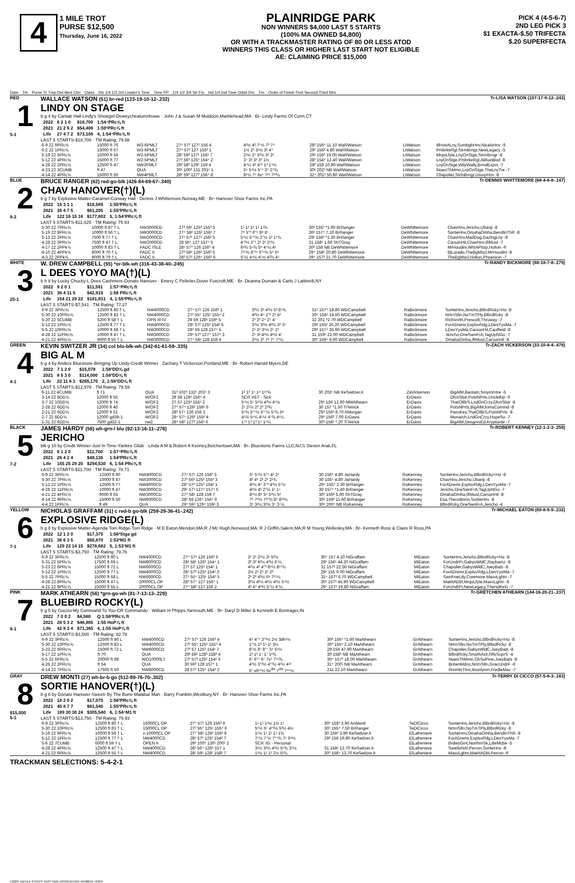4
1 MILE TROT
PURSE $12,500
Thursday, June 16, 2022
PLAINRIDGE PARK
NON WINNERS $4,000 LAST 5 STARTS
(100% MA OWNED $4,800)
OR WITH A TRACKMASTER RATING OF 80 OR LESS ATOD
WINNERS THIS CLASS OR HIGHER LAST START NOT ELIGIBLE
AE: CLAIMING PRICE $15,000
PICK 4 (4-5-6-7)
2ND LEG PICK 3
$1 EXACTA-$.50 TRIFECTA
$.20 SUPERFECTA
Date Trk Purse Tc Tmp Det Med Clm Class Dis 1/4 1/2 3/4 Leader's Time Time PP 1/4 1/2 3/4 Str Fin Ind 1/4 Ind Time Odds Drv Trn Order of Finish First Second Third Strs
RED
1
5-1
WALLACE WATSON (51) br-red (123-19-10-12-.232) Tr-LISA WATSON (107-17-9-12-.243)
LINDY ON STAGE
b g 4 by Cantab Hall-Lindy's Showgirl-Deweycheatumnhowe · John J & Susan M Muldoon,Marblehead,MA · Br- Lindy Farms Of Conn,CT
| 2022 | 6 2 1 0 | $18,700 | 1:54⁴PRc⅝ ft |
| 2021 | 21 2 6 2 | $54,406 | 1:59¹PRc⅝ ft |
| Life | 27 4 7 2 | $73,106 | 4, 1:54⁴PRc⅝ ft |
LAST 5 STARTS-$18,700 · TM Rating: 79.98
| 6-9 22 9PRc⅝ | 15000 ft 76 | W3-6PMLT | 27⁴ 57³ 127¹ 156 4 | 4²½ 4³ 7⁵½ 7³ 7⁴ | 28³ 156⁴ 11.10 WaRWatson | LiWatson | IllHveALny,SumbgbHnv,NicaloHnv -9 |
| 6-2 22 1PRc⅝ | 15000 ft 67 | W3-6PMLT | 27⁴ 57² 127 155³ 1 | 1½ 2¹ 3¹½ 3² 4⁴ | 29¹ 156² 4.80 WaRWatson | LiWatson | PmbrkeRgl,StrmBrngr,NewLegacy -5 |
| 5-19 22 5PRc⅝ | 15000 ft 56 | W2-5PMLT | 28³ 59² 127¹ 156¹ 7 | 2¹½ 2¹ 3¹½ 3² 2² | 29¹ 156³ 19.00 WaRWatson | LiWatson | MrqsLfyte,LnyOnStge,StrmBrngr -8 |
| 5-12 22 4PRc⅝ | 15000 ft 77 | W2-5PMLT | 27² 56³ 125³ 154⁴ 2 | 3⁷ 3² 3³ 3³ 1½ | 28³ 154⁴ 12.40 WaRWatson | LiWatson | LnyOnStge,PmbrkeRgl,ABlueBlod -8 |
| 4-28 22 2PRc⅝ | 12500 ft 47 | NW2PMLT | 29² 58³ 129¹ 159 4 | 4⁴½ 4³ 4°² 1³ 1⁴½ | 29² 159 10.90 WaRWatson | LiWatson | LnyOnStge,WilyWally,BrmdExprs -7 |
| 4-23 22 3CUMB | ft 47 | QUA | 30¹ 100³ 131 201¹ 1 | 5⁹ 5⁹½ 5°⁴ 3⁵ 2⁴¾ | 30² 202¹ NB WaRWatson | LiWatson | NowsThMmn,LnyOnStge,TheLnyTre -7 |
| 4-14 22 4PRc⅝ | 15000 ft 50 | NW4PMLT | 28² 59³ 127³ 156⁴ 8 | 8⁶½ 7⁶ 6x⁵ 7²¹ 7²³¼ | 32⁴ 201² 50.80 WaRWatson | LiWatson | Chapolier,StrmBrngr,UsurpHnv -8 |
BLUE
2
9-2
BRUCE RANGER (62) red-go-blk (426-84-69-67-.340) Tr-DENNIS WHITTEMORE (68-4-6-8-.147)
CHAV HANOVER(†)(L)
b g 7 by Explosive Matter-Caramel-Conway Hall · Dennis J Whittemore,Norway,ME · Br- Hanover Shoe Farms Inc,PA
| 2022 | 15 3 1 1 | $16,589 | 1:55³PRc⅝ ft |
| 2021 | 35 4 7 5 | $61,205 | 1:55³PRc⅝ ft |
| Life | 122 16 15 16 | $177,802 | 5, 1:54¹PRc⅝ ft |
LAST 5 STARTS-$11,425 · TM Rating: 75.93
| 5-30 22 7PRc⅝ | 10000 ft 87 † L | NW3000CD | 27³ 56¹ 125² 155³ 5 | 1¹ 1³ 1² 1¹ 1¹¾ | 30¹ 155³ *1.90 BrRanger | DeWhittemore | ChavHnv,Jericho,Ubanji -8 |
| 5-19 22 9PRc⅝ | 10000 ft 56 † L | NW3000CD | 27⁴ 58² 126² 156² 7 | 7⁸ 5°³ 6°⁵ 8⁸ 8⁷ | 30² 157⁴ 7.10 BrRanger | DeWhittemore | SortieHnv,OmahaOmha,BendInThR -8 |
| 5-12 22 2PRc⅝ | 7500 ft 77 † L | NW2000CD | 27¹ 57¹ 127¹ 156² 5 | 5⁵½ 5°⁴½ 2°½ 1² 1⁴¾ | 29¹ 156² *1.30 BrRanger | DeWhittemore | ChavHnv,MadDog,DazlngLny -8 |
| 4-28 22 3PRc⅝ | 7500 ft 47 † L | NW2000CD | 28 56⁴ 127 157⁴ 5 | 4°²½ 2°¹ 2¹ 2¹ 2¹¾ | 31 158¹ 1.60 ShTGray | DeWhittemore | CarsonHil,ChavHnv,IfIMust -7 |
| 4-17 22 2PPk⅝ | 10000 ft 83 † L | FADC ISLE | 28¹ 57⁴ 126 156⁴ 4 | 6⁸¾ 5⁴¾ 5⁸ 4⁴¼ 4⁶ | 30² 158 NB DeWhittemore | DeWhittemore | MrHoudini,WhtAPtstp,Holton -9 |
| 4-10 22 4PPk⅝ | 8000 ft 70 † L | FADC II | 27² 56² 126² 156³ 5 | 7¹⁶¾ 8°¹⁶ 5°⁹¾ 5⁹ 5⁸ | 29⁴ 158¹ 20.80 DeWhittemore | DeWhittemore | BjLorado,TheBgMscl,MrHoudini -8 |
| 4-3 22 2PPk⅝ | 8000 ft 79 † L | FADC II | 28³ 57² 126⁴ 156³ 6 | 5⁵½ 4⁴½ 4⁵½ 4³¾ 4⁵ | 29⁴ 157³ 21.70 DeWhittemore | DeWhittemore | TheBgMscl,Holton,Phoenicin -7 |
WHITE
3
25-1
W. DREW CAMPBELL (55) *or-blk-wh (316-43-38-40-.245) Tr-RANDY BICKMORE (88-18-7-8-.279)
L DEES YOYO MA(†)(L)
b h 8 by Lucky Chucky-L Dees Cashmere-Donato Hanover · Emery C Pelletier,Dover Foxcroft,ME · Br- Deanna Dumain & Carlo J Lattinelli,NY
| 2022 | 9 2 0 1 | $11,591 | 1:57⁴PRc⅝ ft |
| 2021 | 36 4 11 5 | $42,915 | 1:56 PRc⅝ ft |
| Life | 154 21 29 22 | $181,831 | 4, 1:55³PRc⅝ ft |
LAST 5 STARTS-$7,541 · TM Rating: 77.27
| 6-9 22 3PRc⅝ | 12500 ft 80 † L | NW4000CD | 27⁴ 57¹ 126 156³ 1 | 3²½ 3³ 4³½ 5³ 8⁵¾ | 31¹ 157⁴ 18.80 WDCampbell | RaBickmore | SortieHnv,Jericho,BlbrdRcky=Ho -8 |
| 5-30 22 10PRc⅝ | 12500 ft 83 † L | NW4000CD | 27² 55⁴ 125¹ 155⁴ 2 | 4²½ 4⁴ 2°¹ 2¹ 5² | 30⁴ 156¹ 14.60 WDCampbell | RaBickmore | NrtrnSltn,NoTmTPly,BlbrdRcky -8 |
| 5-20 22 5CUMB | 5200 ft 58 † L | OPN III-IV | 29 59 128¹ 159³ 5 | 2² 2² 2⁴ 2⁵ 4⁷ | 32 201 *2.70 WDCampbell | RaBickmore | Richsnrth,Prescott,Thruway -7 |
| 5-12 22 1PRc⅝ | 12500 ft 77 † L | NW4000CD | 28¹ 57² 125³ 154² 6 | 3¹½ 3²½ 4²½ 3³ 3⁵ | 29² 155² 26.20 WDCampbell | RaBickmore | ForADremr,ExplsvRdg,LDesYyoMa -7 |
| 5-5 22 10PRc⅝ | 10000 ft 68 † L | NW3000CD | 28³ 59 128 157⁴ 5 | 2¹ 2¹ 3¹½ 2¹ 1³ | 29³ 157⁴ 35.90 WDCampbell | RaBickmore | LDesYyoMa,CarsonHil,Caulfield -8 |
| 4-28 22 11PRc⅝ | 10000 ft 47 † L | NW3000CD | 29¹ 57³ 127⁴ 157⁴ 3 | 2¹ 3² 4²½ 4²½ 4⁷ | 31 159¹ 22.00 WDCampbell | RaBickmore | Jericho,OneSwnFrA,TagUpNGo -7 |
| 4-21 22 4PRc⅝ | 9000 ft 55 † L | NW3000CD | 27⁴ 58¹ 128 159 4 | 3¹½ 3³ 7⁸ 7⁵ 7⁴¼ | 30¹ 159⁴ 9.00 WDCampbell | RaBickmore | OmahaOmha,IfIMust,CarsonHil -8 |
GREEN
4
4-1
KEVIN SWITZER JR (34) col blu-blk-wh (342-61-61-59-.335) Tr-ZACH VICKERSON (33-10-8-4-.478)
BIG AL M
b g 4 by Anders Bluestone-Bringing Up Lindy-Credit Winner · Zachary T Vickerson,Portland,ME · Br- Robert Harold Myers,DE
| 2022 | 7 1 2 0 | $15,078 | 1:58¹DD⅝ gd |
| 2021 | 8 5 3 0 | $114,000 | 1:58³DD⅝ ft |
| Life | 22 11 6 1 | $265,170 | 2, 1:58¹DD⅝ ft |
LAST 5 STARTS-$12,978 · TM Rating: 79.59
| 6-11 22 4CUMB | ft 71 | QUA | 31³ 102³ 132¹ 202¹ 3 | 1² 1³ 1⁶ 1⁸ 1¹⁴¾ | 30 202¹ NB KeSwitzerJr | ZaVickerson | BigAlM,Bantam,SmysVntre -5 |
| 3-14 22 8DD⅝ | 12000 ft 55 | W/OF2 | 29 58 126² 156⁴ 4 | SCR VET - Sick | | ErDavis | DfcnSlstr,PotsNPrts,UncleKip -6 |
| 3-7 22 10DD⅝ | 12000 ft 74 | W/OF2 | 27 57 125² 155¹ 2 | 5⁵½ 5⁷ 5⁶¾ 4³½ 4⁴½ | 29¹ 156 12.90 MMAthearn | ErDavis | ThatOlBrS,LndGnCrzy,DfcnSlstr -8 |
| 2-28 22 6DD⅝ | 12000 ft 40 | W/OF2 | 27⁴ 57⁴ 126² 156¹ 6 | 2¹ 2¹½ 2³ 2³ 2³¾ | 30 157 *1.50 TiTetrick | ErDavis | PotsNPrts,BigAlM,KimsCommd -8 |
| 2-21 22 6DD⅝ | 12000 ft 51 | W/OF2 | 28³ 57⁴ 126 155 3 | 5⁶¾ 5°⁵½ 5°⁵½ 5⁵¾ 5⁸ | 29³ 156³ 8.70 AMorgan | ErDavis | PassKey,ThatOlBrS,PotsNPrts -8 |
| 2-7 22 8DD⅝ | 12000 gd39-1 | W/OF2 | 28⁴ 57⁴ 126² 155² 4 | 4⁵½ 5⁶¼ 4⁵½ 4⁵¾ 4⁶¼ | 29¹ 156³ 7.00 ErDavis | ErDavis | Monarch,LndGnCrzy,HopeSo -7 |
| 1-31 22 6DD⅝ | 7500 gd32-1 | nw2 | 28⁴ 58² 127³ 158¹ 6 | 1°¹ 1³ 1³ 1⁵ 1⁴¼ | 30³ 158¹ *.20 TiTetrick | ErDavis | BigAlM,DesgnrsEd,Kryptonte -7 |
BLACK
5
7-2
JAMES HARDY (58) wh-grn-l blu (92-13-16-11-.278) Tr-ROBERT KENNEY (12-1-2-3-.259)
JERICHO
blk g 10 by Credit Winner-Just In Time-Yankee Glide · Linda A M & Robert A Kenney,Belchertown,MA · Br- Bluestone Farms LLC,NJ;S Steven Arak,FL
| 2022 | 6 1 2 0 | $11,700 | 1:57⁴PRc⅝ ft |
| 2021 | 26 4 2 4 | $48,135 | 1:54²PRc⅝ ft |
| Life | 155 25 29 20 | $294,530 | 6, 1:54 PRc⅝ ft |
LAST 5 STARTS-$11,700 · TM Rating: 78.71
| 6-9 22 3PRc⅝ | 12500 ft 80 | NW4000CD | 27⁴ 57¹ 126 156³ 3 | 5⁵ 5⁵½ 5°⁴ 4² 2¹ | 30 156⁴ 4.80 JaHardy | RoKenney | SortieHnv,Jericho,BlbrdRcky=Ho -8 |
| 5-30 22 7PRc⅝ | 10000 ft 87 | NW3000CD | 27³ 56¹ 125² 155³ 3 | 4³ 4⁶ 2² 2¹ 2¹¾ | 30 155⁴ 4.80 JaHardy | RoKenney | ChavHnv,Jericho,Ubanji -8 |
| 5-12 22 1PRc⅝ | 12500 ft 77 | NW4000CD | 28¹ 57² 125³ 154² 1 | 4²½ 4⁴ 3°² 4³½ 5⁷½ | 29⁴ 155⁴ 2.30 BrRanger | RoKenney | ForADremr,ExplsvRdg,LDesYyoMa -7 |
| 4-28 22 11PRc⅝ | 10000 ft 47 | NW3000CD | 29¹ 57³ 127⁴ 157⁴ 5 | 4²½ 4³ 2°½ 1¹ 1⁵ | 30 157⁴ *1.40 BrRanger | RoKenney | Jericho,OneSwnFrA,TagUpNGo -7 |
| 4-21 22 4PRc⅝ | 9000 ft 55 | NW3000CD | 27⁴ 58¹ 128 159 7 | 8⁶½ 8⁸ 5⁶ 5³½ 5² | 30¹ 159² 5.00 ShTGray | RoKenney | OmahaOmha,IfIMust,CarsonHil -8 |
| 4-14 22 9PRc⅝ | 15000 ft 50 | NW6000CD | 28³ 59 126⁴ 156⁴ 6 | 7⁸ 7⁸½ 7¹⁰¾ 8⁹ 8¹³¼ | 30² 159² 11.60 BrRanger | RoKenney | Esa,Thersdmnn,SortieHnv -8 |
| 4-4 22 1PRc⅝ | ft 49 | QUA | 29⁴ 59⁴ 129⁴ 159² 3 | 3⁴ 3²½ 3²¾ 3⁴ 3⁷¼ | 30² 200⁴ NB RoKenney | RoKenney | BlbrdRcky,OneSwnFrA,Jericho -4 |
YELLOW
6
7-1
NICHOLAS GRAFFAM (31) c red-b go-blk (259-29-36-41-.242) Tr-MICHAEL EATON (69-8-9-9-.232)
EXPLOSIVE RIDGE(L)
b g 8 by Explosive Matter-Agenda Tom Ridge-Tom Ridge · M E Eaton,Mendon,MA;R J Mc Hugh,Norwood,MA; R J Griffin,Salem,MA;R M Young,Wellesley,MA · Br- Kenneth Ross & Claire R Ross,PA
| 2022 | 12 1 2 0 | $17,375 | 1:56³Stga gd |
| 2021 | 36 6 3 5 | $50,870 | 1:53²M1 ft |
| Life | 129 23 14 15 | $278,682 | 5, 1:53¹M1 ft |
LAST 5 STARTS-$3,750 · TM Rating: 79.76
| 6-9 22 3PRc⅝ | 12500 ft 80 L | NW4000CD | 27⁴ 57¹ 126 156³ 5 | 2¹ 2¹ 2¹½ 3¹ 5²½ | 30⁴ 157 4.10 NiGraffam | MiEaton | SortieHnv,Jericho,BlbrdRcky=Ho -8 |
| 5-31 22 5PRc⅝ | 17500 ft 69 L | NW8000CD | 28² 58¹ 126² 154⁴ 1 | 3² 3² 4²½ 4³½ 6⁷¼ | 29² 156¹ 44.20 NiGraffam | MiEaton | ForUndrPr,GabysWldC,Raybarnz -8 |
| 5-23 22 6PRc⅝ | 15000 ft 72 L | NW6000CD | 27² 57 125³ 154¹ 1 | 4²½ 4³ 4°³ 8⁸½ 8¹⁴¾ | 31 157¹ 22.50 NiGraffam | MiEaton | Chapolier,GabysWldC,JoeyBats -8 |
| 5-12 22 1PRc⅝ | 12500 ft 77 L | NW4000CD | 28¹ 57² 125³ 154² 3 | 2½ 2¹ 2¹ 2¹ 2³ | 29¹ 155 9.00 NiGraffam | MiEaton | ForADremr,ExplsvRdg,LDesYyoMa -7 |
| 5-5 22 7PRc⅝ | 15000 ft 68 L | NW6000CD | 27¹ 56⁴ 125¹ 154³ 5 | 2² 2² 4³½ 6⁸ 7¹⁵¼ | 31⁴ 157³ 6.70 WDCampbell | MiEaton | SwnFneLdy,Creemore,MasvLghtn -7 |
| 4-28 22 8PRc⅝ | 15000 ft 47 L | 20000CL OP | 28³ 57⁴ 127 156⁴ 1 | 3²½ 4³½ 4²½ 4²½ 5⁴½ | 30¹ 157³ 45.90 WDCampbell | MiEaton | MakItADbl,MrqsLfyte,MasvLghtn -8 |
| 4-21 22 8PRc⅝ | 15000 ft 55 L | 20000CL OP | 27⁴ 58² 127 156 2 | 4³ 4⁴ 4³½ 5⁵½ 4⁷¼ | 29⁴ 157² 19.80 NiGraffam | MiEaton | ForUndrPr,NewLegacy,Thersdmnn -7 |
PINK
7
6-1
MARK ATHEARN (56) *grn-go-wh (81-7-13-13-.229) Tr-GRETCHEN ATHEARN (144-16-20-21-.237)
BLUEBIRD ROCKY(L)
b g 5 by Guccio-My Command To You-CR Commando · William H Phipps,Yarmouth,ME · Br- Daryl D Miller & Kenneth E Bontrager,IN
| 2022 | 7 0 0 2 | $4,580 | Q 1:58³PRc⅝ ft |
| 2021 | 28 5 3 2 | $48,885 | 1:55 HoP⅞ ft |
| Life | 42 8 3 4 | $71,365 | 4, 1:55 HoP⅞ ft |
LAST 5 STARTS-$3,500 · TM Rating: 82.78
| 6-9 22 3PRc⅝ | 12500 ft 80 L | NW4000CD | 27⁴ 57¹ 126 156³ 4 | 4⁴ 4°⁴ 3°²½ 2½ 3dh¹½ | 30² 156⁴ *1.60 MaAthearn | GrAthearn | SortieHnv,Jericho,BlbrdRcky=Ho -8 |
| 5-30 22 10PRc⅝ | 12500 ft 83 L | NW4000CD | 27² 55⁴ 125¹ 155⁴ 4 | 1°½ 1² 1¹ 1¹ 3½ | 30³ 155⁴ 2.10 MaAthearn | GrAthearn | NrtrnSltn,NoTmTPly,BlbrdRcky -8 |
| 5-23 22 6PRc⅝ | 15000 ft 72 L | NW6000CD | 27² 57 125³ 154¹ 7 | 8⁷½ 8⁷ 8°⁷ 5⁶ 5⁹½ | 29 156 47.90 MaAthearn | GrAthearn | Chapolier,GabysWldC,JoeyBats -8 |
| 5-17 22 1PRc⅝ | ft 70 | QUA | 29³ 59¹ 128³ 158³ 4 | 1² 1² 1⁷ 1⁷ 1²¾ | 30 158³ NB MaAthearn | GrAthearn | BlbrdRcky,SmothAclr,RflsSuprS -4 |
| 5-5 22 6PRc⅝ | 20000 ft 68 | WO10000LT | 27² 57³ 125² 154¹ 5 | 6⁷ 6°⁵ 6⁷ 7x⁹ 7¹⁶¾ | 30⁴ 157³ 18.00 MaAthearn | GrAthearn | NowsThMmn,OhSoPine,JoeyBats -8 |
| 4-26 22 2PRc⅝ | ft 54 | QUA | 30 59³ 128 157⁴ 1 | 4³½ 3°²½ 4°²½ 4²½ 4¹² | 31⁴ 200¹ NB MaAthearn | GrAthearn | BntwnMdns,NrtrnSltn,GracUndrF -6 |
| 4-14 22 7PRc⅝ | 17500 ft 50 | NW8000CD | 28 57² 125⁴ 154¹ 2 | 6⁷ x6¹⁶½ 6x<sup>dis</sup> 7<sup>dis</sup> 7⁸⁴½ | 211 22.10 MaAthearn | GrAthearn | RmmbrTtns,Itsonlymn,FredieMac -7 |
GRAY
8
$15,000
5-1
DREW MONTI (27) wh-br-b go (512-89-76-70-.302) Tr-TERRY DI CICCO (57-5-8-3-.183)
SORTIE HANOVER(†)(L)
b g 8 by Donato Hanover-Sweetr By The Bone-Malabar Man · Barry Franklin,Westbury,NY · Br- Hanover Shoe Farms Inc,PA
| 2022 | 10 2 0 2 | $17,075 | 1:56²PRc⅝ ft |
| 2021 | 45 8 7 7 | $81,540 | 1:55³PRc⅝ ft |
| Life | 189 30 30 24 | $305,540 | 6, 1:54⁴M1 ft |
LAST 5 STARTS-$13,750 · TM Rating: 79.93
| 6-9 22 3PRc⅝ | 12500 ft 80 † L | 15000CL OP | 27⁴ 57¹ 126 156³ 6 | 1¹ 1¹ 1¹½ 1½ 1¹ | 30³ 156³ 3.90 AnMonti | TeDiCicco | SortieHnv,Jericho,BlbrdRcky=Ho -8 |
| 5-30 22 10PRc⅝ | 12500 ft 83 † L | 15000CL OP | 27² 55⁴ 125¹ 155⁴ 6 | 5⁴½ 5⁵ 4°²½ 5³½ 4½ | 30¹ 155⁴ 7.50 BrRanger | TeDiCicco | NrtrnSltn,NoTmTPly,BlbrdRcky -8 |
| 5-19 22 9PRc⅝ | 10000 ft 56 † L | z-10000CL OP | 27⁴ 58² 126² 156² 6 | 1¹½ 1¹ 1¹ 1¹ 1¾ | 30 156² 3.90 KeSwitzerJr | ElLafreniere | SortieHnv,OmahaOmha,BendInThR -8 |
| 5-12 22 1PRc⅝ | 12500 ft 77 † L | NW4000CD | 28¹ 57² 125³ 154² 7 | 7⁵½ 7⁷½ 7°⁴¾ 7⁶ 6⁸½ | 29² 156 19.80 KeSwitzerJr | ElLafreniere | ForADremr,ExplsvRdg,LDesYyoMa -7 |
| 5-6 22 7CUMB | 6000 ft 59 † L | OPEN II | 29³ 100⁴ 130¹ 200¹ 2 | SCR JG - Personal | | ElLafreniere | BrdwyGint,NorthrnSk,LitleMcbe -5 |
| 4-28 22 4PRc⅝ | 12500 ft 47 † L | NW4000CD | 28¹ 56⁴ 126³ 157 1 | 3¹½ 3²½ 4³½ 5⁶¾ 3⁶½ | 31 158¹ 12.70 KeSwitzerJr | ElLafreniere | SwetIsNAl,Perron,SortieHnv -8 |
| 4-21 22 6PRc⅝ | 12500 ft 55 † L | NW4000CD | 28¹ 59¹ 128¹ 158² 7 | 1¹½ 1¹ 1¹ 2½ 5¹¾ | 30³ 158⁴ 13.70 KeSwitzerJr | ElLafreniere | MasvLghtn,MakItADbl,Perron -9 |
TRACKMAN SELECTIONS: 5-4-2-1
©2022 UNITED STATES TROTTING ASSOCIATION 19498013 76350